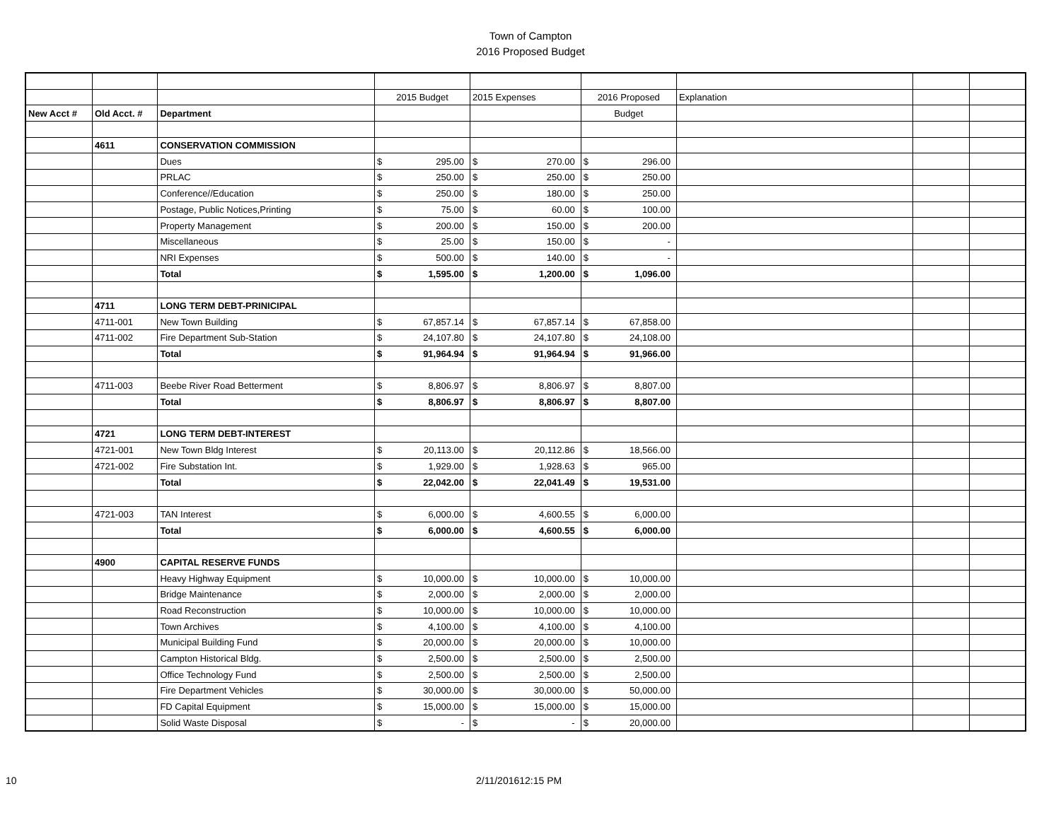Town of Campton
2016 Proposed Budget
| | | | 2015 Budget | | 2015 Expenses | | 2016 Proposed | | Explanation | | |
| New Acct # | Old Acct. # | Department | | | | | Budget | | | | |
| | 4611 | CONSERVATION COMMISSION | | | | | | | | | |
| | | Dues | $ | 295.00 | $ | 270.00 | $ | 296.00 | | | |
| | | PRLAC | $ | 250.00 | $ | 250.00 | $ | 250.00 | | | |
| | | Conference//Education | $ | 250.00 | $ | 180.00 | $ | 250.00 | | | |
| | | Postage, Public Notices,Printing | $ | 75.00 | $ | 60.00 | $ | 100.00 | | | |
| | | Property Management | $ | 200.00 | $ | 150.00 | $ | 200.00 | | | |
| | | Miscellaneous | $ | 25.00 | $ | 150.00 | $ | - | | | |
| | | NRI Expenses | $ | 500.00 | $ | 140.00 | $ | - | | | |
| | | Total | $ | 1,595.00 | $ | 1,200.00 | $ | 1,096.00 | | | |
| | 4711 | LONG TERM DEBT-PRINICIPAL | | | | | | | | | |
| | 4711-001 | New Town Building | $ | 67,857.14 | $ | 67,857.14 | $ | 67,858.00 | | | |
| | 4711-002 | Fire Department Sub-Station | $ | 24,107.80 | $ | 24,107.80 | $ | 24,108.00 | | | |
| | | Total | $ | 91,964.94 | $ | 91,964.94 | $ | 91,966.00 | | | |
| | 4711-003 | Beebe River Road Betterment | $ | 8,806.97 | $ | 8,806.97 | $ | 8,807.00 | | | |
| | | Total | $ | 8,806.97 | $ | 8,806.97 | $ | 8,807.00 | | | |
| | 4721 | LONG TERM DEBT-INTEREST | | | | | | | | | |
| | 4721-001 | New Town Bldg Interest | $ | 20,113.00 | $ | 20,112.86 | $ | 18,566.00 | | | |
| | 4721-002 | Fire Substation Int. | $ | 1,929.00 | $ | 1,928.63 | $ | 965.00 | | | |
| | | Total | $ | 22,042.00 | $ | 22,041.49 | $ | 19,531.00 | | | |
| | 4721-003 | TAN Interest | $ | 6,000.00 | $ | 4,600.55 | $ | 6,000.00 | | | |
| | | Total | $ | 6,000.00 | $ | 4,600.55 | $ | 6,000.00 | | | |
| | 4900 | CAPITAL RESERVE FUNDS | | | | | | | | | |
| | | Heavy Highway Equipment | $ | 10,000.00 | $ | 10,000.00 | $ | 10,000.00 | | | |
| | | Bridge Maintenance | $ | 2,000.00 | $ | 2,000.00 | $ | 2,000.00 | | | |
| | | Road Reconstruction | $ | 10,000.00 | $ | 10,000.00 | $ | 10,000.00 | | | |
| | | Town Archives | $ | 4,100.00 | $ | 4,100.00 | $ | 4,100.00 | | | |
| | | Municipal Building Fund | $ | 20,000.00 | $ | 20,000.00 | $ | 10,000.00 | | | |
| | | Campton Historical Bldg. | $ | 2,500.00 | $ | 2,500.00 | $ | 2,500.00 | | | |
| | | Office Technology Fund | $ | 2,500.00 | $ | 2,500.00 | $ | 2,500.00 | | | |
| | | Fire Department Vehicles | $ | 30,000.00 | $ | 30,000.00 | $ | 50,000.00 | | | |
| | | FD Capital Equipment | $ | 15,000.00 | $ | 15,000.00 | $ | 15,000.00 | | | |
| | | Solid Waste Disposal | $ | - | $ | - | $ | 20,000.00 | | | |
10 2/11/201612:15 PM